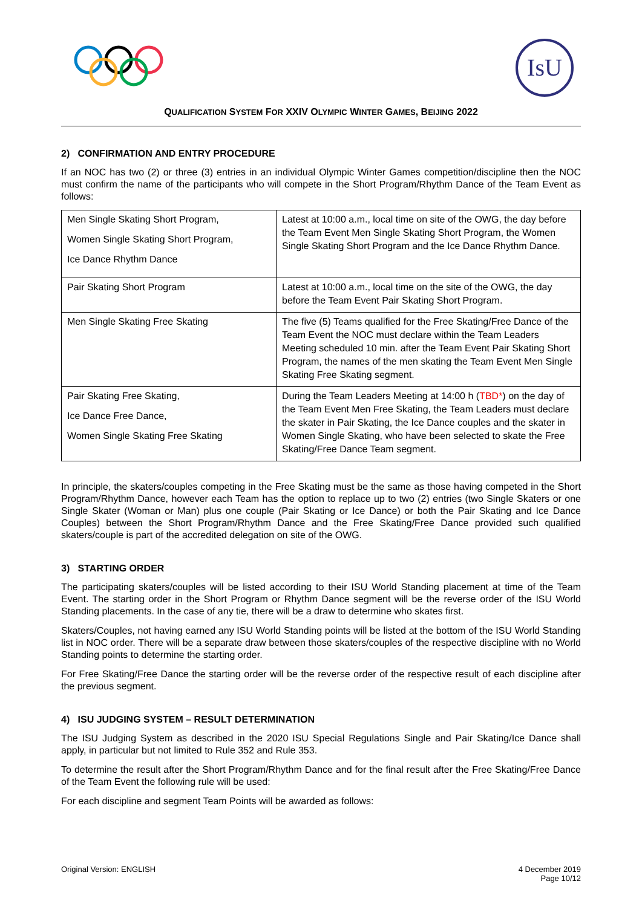IsU
QUALIFICATION SYSTEM FOR XXIV OLYMPIC WINTER GAMES, BEIJING 2022
2) CONFIRMATION AND ENTRY PROCEDURE
If an NOC has two (2) or three (3) entries in an individual Olympic Winter Games competition/discipline then the NOC must confirm the name of the participants who will compete in the Short Program/Rhythm Dance of the Team Event as follows:
| Men Single Skating Short Program, Women Single Skating Short Program, Ice Dance Rhythm Dance | Latest at 10:00 a.m., local time on site of the OWG, the day before the Team Event Men Single Skating Short Program, the Women Single Skating Short Program and the Ice Dance Rhythm Dance. |
| Pair Skating Short Program | Latest at 10:00 a.m., local time on the site of the OWG, the day before the Team Event Pair Skating Short Program. |
| Men Single Skating Free Skating | The five (5) Teams qualified for the Free Skating/Free Dance of the Team Event the NOC must declare within the Team Leaders Meeting scheduled 10 min. after the Team Event Pair Skating Short Program, the names of the men skating the Team Event Men Single Skating Free Skating segment. |
| Pair Skating Free Skating, Ice Dance Free Dance, Women Single Skating Free Skating | During the Team Leaders Meeting at 14:00 h ( TBD* ) on the day of the Team Event Men Free Skating, the Team Leaders must declare the skater in Pair Skating, the Ice Dance couples and the skater in Women Single Skating, who have been selected to skate the Free Skating/Free Dance Team segment. |
In principle, the skaters/couples competing in the Free Skating must be the same as those having competed in the Short Program/Rhythm Dance, however each Team has the option to replace up to two (2) entries (two Single Skaters or one Single Skater (Woman or Man) plus one couple (Pair Skating or Ice Dance) or both the Pair Skating and Ice Dance Couples) between the Short Program/Rhythm Dance and the Free Skating/Free Dance provided such qualified skaters/couple is part of the accredited delegation on site of the OWG.
3) STARTING ORDER
The participating skaters/couples will be listed according to their ISU World Standing placement at time of the Team Event. The starting order in the Short Program or Rhythm Dance segment will be the reverse order of the ISU World Standing placements. In the case of any tie, there will be a draw to determine who skates first.
Skaters/Couples, not having earned any ISU World Standing points will be listed at the bottom of the ISU World Standing list in NOC order. There will be a separate draw between those skaters/couples of the respective discipline with no World Standing points to determine the starting order.
For Free Skating/Free Dance the starting order will be the reverse order of the respective result of each discipline after the previous segment.
4) ISU JUDGING SYSTEM – RESULT DETERMINATION
The ISU Judging System as described in the 2020 ISU Special Regulations Single and Pair Skating/Ice Dance shall apply, in particular but not limited to Rule 352 and Rule 353.
To determine the result after the Short Program/Rhythm Dance and for the final result after the Free Skating/Free Dance of the Team Event the following rule will be used:
For each discipline and segment Team Points will be awarded as follows:
Original Version: ENGLISH 4 December 2019
Page 10/12